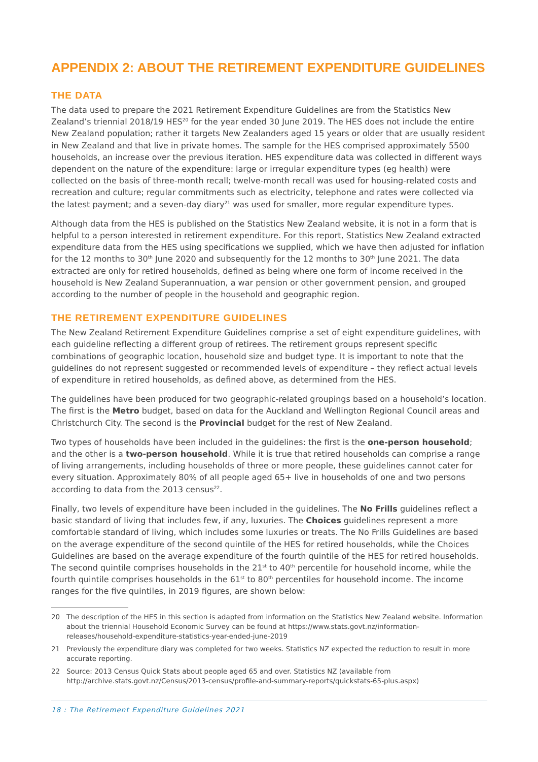APPENDIX 2: ABOUT THE RETIREMENT EXPENDITURE GUIDELINES
THE DATA
The data used to prepare the 2021 Retirement Expenditure Guidelines are from the Statistics New Zealand’s triennial 2018/19 HES<sup>20</sup> for the year ended 30 June 2019. The HES does not include the entire New Zealand population; rather it targets New Zealanders aged 15 years or older that are usually resident in New Zealand and that live in private homes. The sample for the HES comprised approximately 5500 households, an increase over the previous iteration. HES expenditure data was collected in different ways dependent on the nature of the expenditure: large or irregular expenditure types (eg health) were collected on the basis of three-month recall; twelve-month recall was used for housing-related costs and recreation and culture; regular commitments such as electricity, telephone and rates were collected via the latest payment; and a seven-day diary<sup>21</sup> was used for smaller, more regular expenditure types.
Although data from the HES is published on the Statistics New Zealand website, it is not in a form that is helpful to a person interested in retirement expenditure. For this report, Statistics New Zealand extracted expenditure data from the HES using specifications we supplied, which we have then adjusted for inflation for the 12 months to 30<sup>th</sup> June 2020 and subsequently for the 12 months to 30<sup>th</sup> June 2021. The data extracted are only for retired households, defined as being where one form of income received in the household is New Zealand Superannuation, a war pension or other government pension, and grouped according to the number of people in the household and geographic region.
THE RETIREMENT EXPENDITURE GUIDELINES
The New Zealand Retirement Expenditure Guidelines comprise a set of eight expenditure guidelines, with each guideline reflecting a different group of retirees. The retirement groups represent specific combinations of geographic location, household size and budget type. It is important to note that the guidelines do not represent suggested or recommended levels of expenditure – they reflect actual levels of expenditure in retired households, as defined above, as determined from the HES.
The guidelines have been produced for two geographic-related groupings based on a household’s location. The first is the Metro budget, based on data for the Auckland and Wellington Regional Council areas and Christchurch City. The second is the Provincial budget for the rest of New Zealand.
Two types of households have been included in the guidelines: the first is the one-person household; and the other is a two-person household. While it is true that retired households can comprise a range of living arrangements, including households of three or more people, these guidelines cannot cater for every situation. Approximately 80% of all people aged 65+ live in households of one and two persons according to data from the 2013 census<sup>22</sup>.
Finally, two levels of expenditure have been included in the guidelines. The No Frills guidelines reflect a basic standard of living that includes few, if any, luxuries. The Choices guidelines represent a more comfortable standard of living, which includes some luxuries or treats. The No Frills Guidelines are based on the average expenditure of the second quintile of the HES for retired households, while the Choices Guidelines are based on the average expenditure of the fourth quintile of the HES for retired households. The second quintile comprises households in the 21<sup>st</sup> to 40<sup>th</sup> percentile for household income, while the fourth quintile comprises households in the 61<sup>st</sup> to 80<sup>th</sup> percentiles for household income. The income ranges for the five quintiles, in 2019 figures, are shown below:
20 The description of the HES in this section is adapted from information on the Statistics New Zealand website. Information about the triennial Household Economic Survey can be found at https://www.stats.govt.nz/information-releases/household-expenditure-statistics-year-ended-june-2019
21 Previously the expenditure diary was completed for two weeks. Statistics NZ expected the reduction to result in more accurate reporting.
22 Source: 2013 Census Quick Stats about people aged 65 and over. Statistics NZ (available from http://archive.stats.govt.nz/Census/2013-census/profile-and-summary-reports/quickstats-65-plus.aspx)
18 : The Retirement Expenditure Guidelines 2021